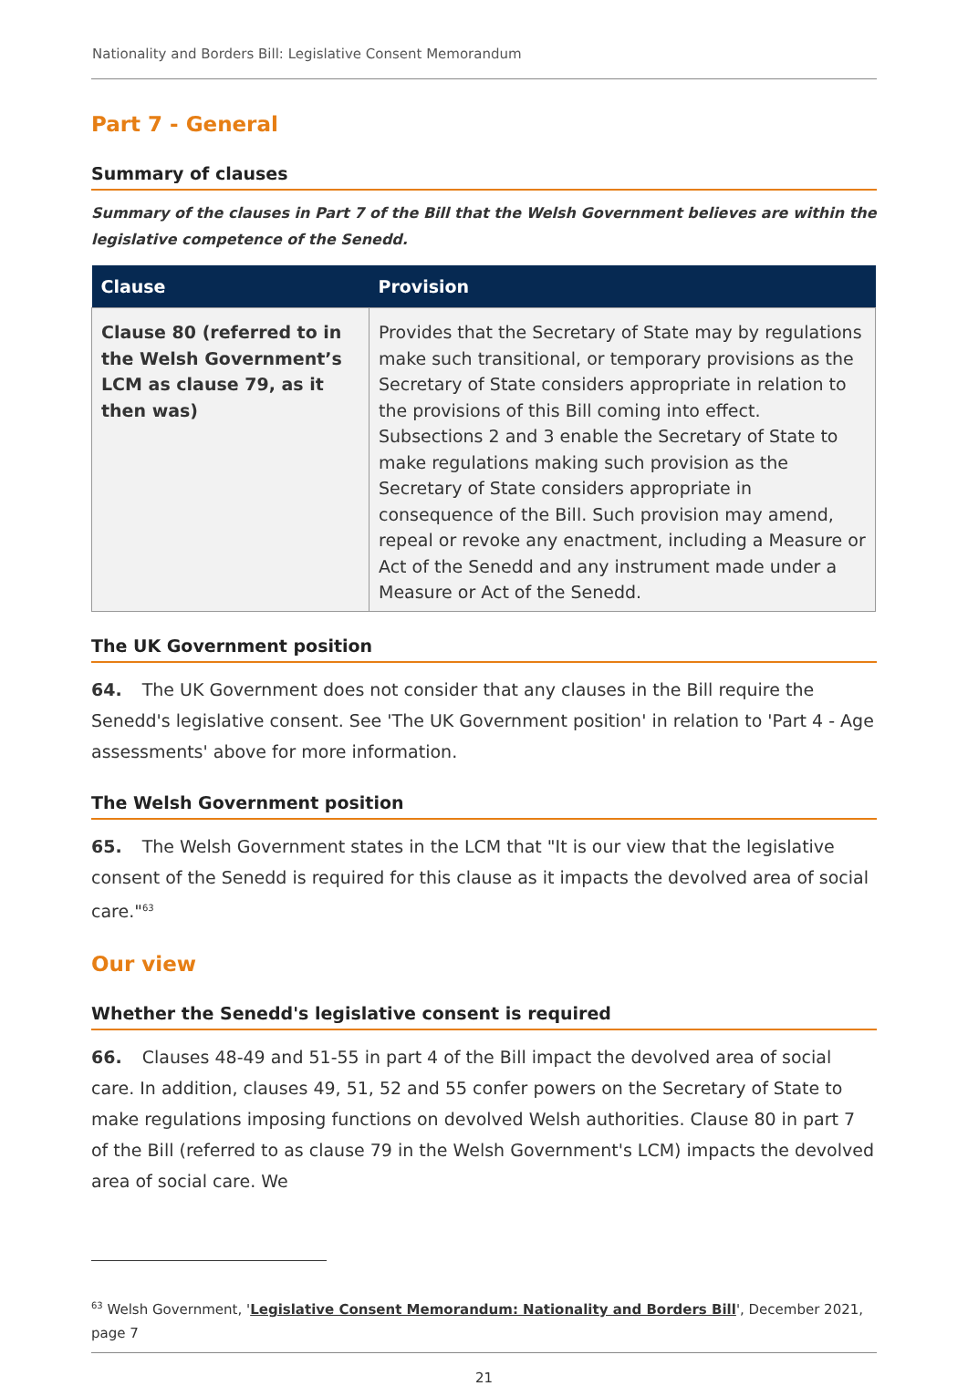Nationality and Borders Bill: Legislative Consent Memorandum
Part 7 - General
Summary of clauses
Summary of the clauses in Part 7 of the Bill that the Welsh Government believes are within the legislative competence of the Senedd.
| Clause | Provision |
| --- | --- |
| Clause 80 (referred to in the Welsh Government’s LCM as clause 79, as it then was) | Provides that the Secretary of State may by regulations make such transitional, or temporary provisions as the Secretary of State considers appropriate in relation to the provisions of this Bill coming into effect. Subsections 2 and 3 enable the Secretary of State to make regulations making such provision as the Secretary of State considers appropriate in consequence of the Bill. Such provision may amend, repeal or revoke any enactment, including a Measure or Act of the Senedd and any instrument made under a Measure or Act of the Senedd. |
The UK Government position
64. The UK Government does not consider that any clauses in the Bill require the Senedd's legislative consent. See 'The UK Government position' in relation to 'Part 4 - Age assessments' above for more information.
The Welsh Government position
65. The Welsh Government states in the LCM that "It is our view that the legislative consent of the Senedd is required for this clause as it impacts the devolved area of social care."<sup>63</sup>
Our view
Whether the Senedd's legislative consent is required
66. Clauses 48-49 and 51-55 in part 4 of the Bill impact the devolved area of social care. In addition, clauses 49, 51, 52 and 55 confer powers on the Secretary of State to make regulations imposing functions on devolved Welsh authorities. Clause 80 in part 7 of the Bill (referred to as clause 79 in the Welsh Government's LCM) impacts the devolved area of social care. We
<sup>63</sup> Welsh Government, 'Legislative Consent Memorandum: Nationality and Borders Bill', December 2021, page 7
21